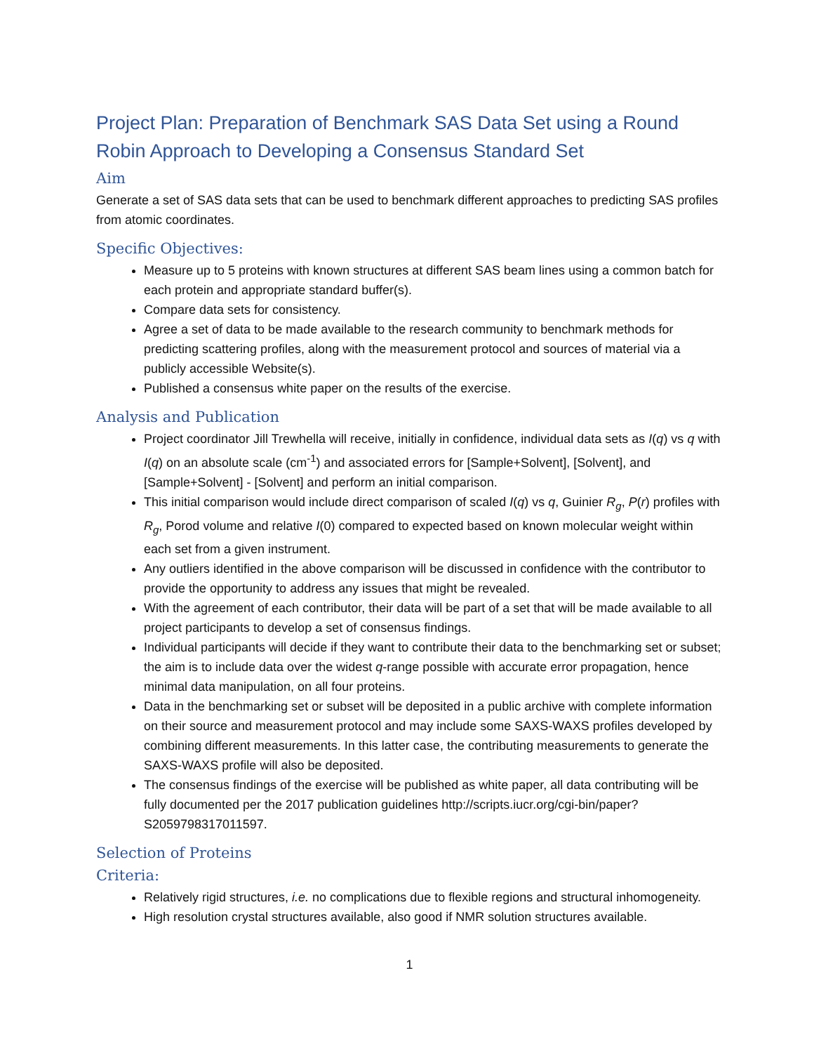Project Plan: Preparation of Benchmark SAS Data Set using a Round Robin Approach to Developing a Consensus Standard Set
Aim
Generate a set of SAS data sets that can be used to benchmark different approaches to predicting SAS profiles from atomic coordinates.
Specific Objectives:
Measure up to 5 proteins with known structures at different SAS beam lines using a common batch for each protein and appropriate standard buffer(s).
Compare data sets for consistency.
Agree a set of data to be made available to the research community to benchmark methods for predicting scattering profiles, along with the measurement protocol and sources of material via a publicly accessible Website(s).
Published a consensus white paper on the results of the exercise.
Analysis and Publication
Project coordinator Jill Trewhella will receive, initially in confidence, individual data sets as I(q) vs q with I(q) on an absolute scale (cm<sup>-1</sup>) and associated errors for [Sample+Solvent], [Solvent], and [Sample+Solvent] - [Solvent] and perform an initial comparison.
This initial comparison would include direct comparison of scaled I(q) vs q, Guinier R<sub>g</sub>, P(r) profiles with R<sub>g</sub>, Porod volume and relative I(0) compared to expected based on known molecular weight within each set from a given instrument.
Any outliers identified in the above comparison will be discussed in confidence with the contributor to provide the opportunity to address any issues that might be revealed.
With the agreement of each contributor, their data will be part of a set that will be made available to all project participants to develop a set of consensus findings.
Individual participants will decide if they want to contribute their data to the benchmarking set or subset; the aim is to include data over the widest q-range possible with accurate error propagation, hence minimal data manipulation, on all four proteins.
Data in the benchmarking set or subset will be deposited in a public archive with complete information on their source and measurement protocol and may include some SAXS-WAXS profiles developed by combining different measurements. In this latter case, the contributing measurements to generate the SAXS-WAXS profile will also be deposited.
The consensus findings of the exercise will be published as white paper, all data contributing will be fully documented per the 2017 publication guidelines http://scripts.iucr.org/cgi-bin/paper?S2059798317011597.
Selection of Proteins
Criteria:
Relatively rigid structures, i.e. no complications due to flexible regions and structural inhomogeneity.
High resolution crystal structures available, also good if NMR solution structures available.
1